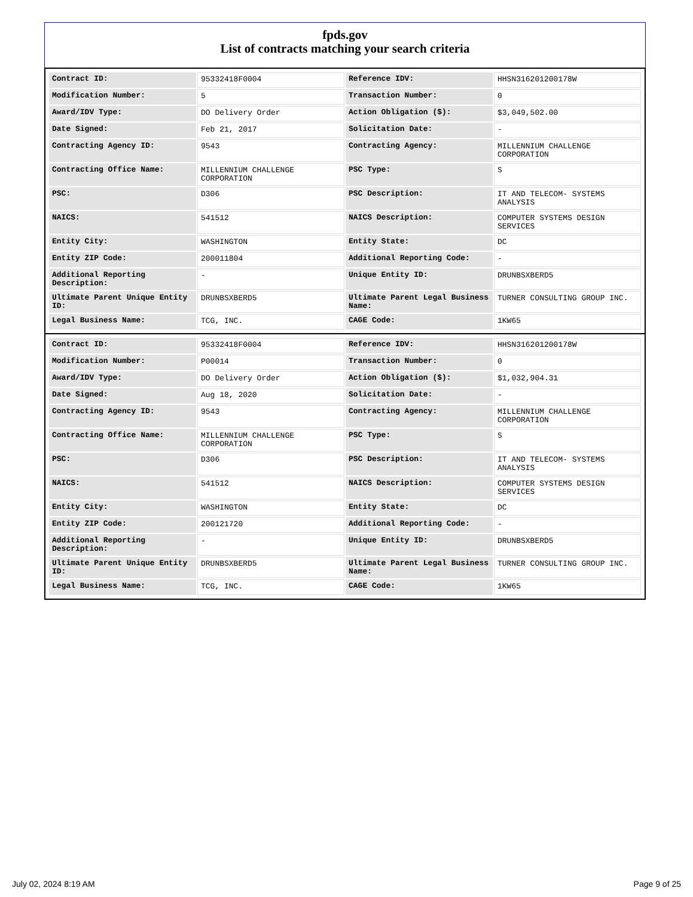fpds.gov
List of contracts matching your search criteria
| Contract ID: | 95332418F0004 | Reference IDV: | HHSN316201200178W |
| Modification Number: | 5 | Transaction Number: | 0 |
| Award/IDV Type: | DO Delivery Order | Action Obligation ($): | $3,049,502.00 |
| Date Signed: | Feb 21, 2017 | Solicitation Date: | - |
| Contracting Agency ID: | 9543 | Contracting Agency: | MILLENNIUM CHALLENGE CORPORATION |
| Contracting Office Name: | MILLENNIUM CHALLENGE CORPORATION | PSC Type: | S |
| PSC: | D306 | PSC Description: | IT AND TELECOM- SYSTEMS ANALYSIS |
| NAICS: | 541512 | NAICS Description: | COMPUTER SYSTEMS DESIGN SERVICES |
| Entity City: | WASHINGTON | Entity State: | DC |
| Entity ZIP Code: | 200011804 | Additional Reporting Code: | - |
| Additional Reporting Description: | - | Unique Entity ID: | DRUNBSXBERD5 |
| Ultimate Parent Unique Entity ID: | DRUNBSXBERD5 | Ultimate Parent Legal Business Name: | TURNER CONSULTING GROUP INC. |
| Legal Business Name: | TCG, INC. | CAGE Code: | 1KW65 |
| Contract ID: | 95332418F0004 | Reference IDV: | HHSN316201200178W |
| Modification Number: | P00014 | Transaction Number: | 0 |
| Award/IDV Type: | DO Delivery Order | Action Obligation ($): | $1,032,904.31 |
| Date Signed: | Aug 18, 2020 | Solicitation Date: | - |
| Contracting Agency ID: | 9543 | Contracting Agency: | MILLENNIUM CHALLENGE CORPORATION |
| Contracting Office Name: | MILLENNIUM CHALLENGE CORPORATION | PSC Type: | S |
| PSC: | D306 | PSC Description: | IT AND TELECOM- SYSTEMS ANALYSIS |
| NAICS: | 541512 | NAICS Description: | COMPUTER SYSTEMS DESIGN SERVICES |
| Entity City: | WASHINGTON | Entity State: | DC |
| Entity ZIP Code: | 200121720 | Additional Reporting Code: | - |
| Additional Reporting Description: | - | Unique Entity ID: | DRUNBSXBERD5 |
| Ultimate Parent Unique Entity ID: | DRUNBSXBERD5 | Ultimate Parent Legal Business Name: | TURNER CONSULTING GROUP INC. |
| Legal Business Name: | TCG, INC. | CAGE Code: | 1KW65 |
July 02, 2024 8:19 AM Page 9 of 25